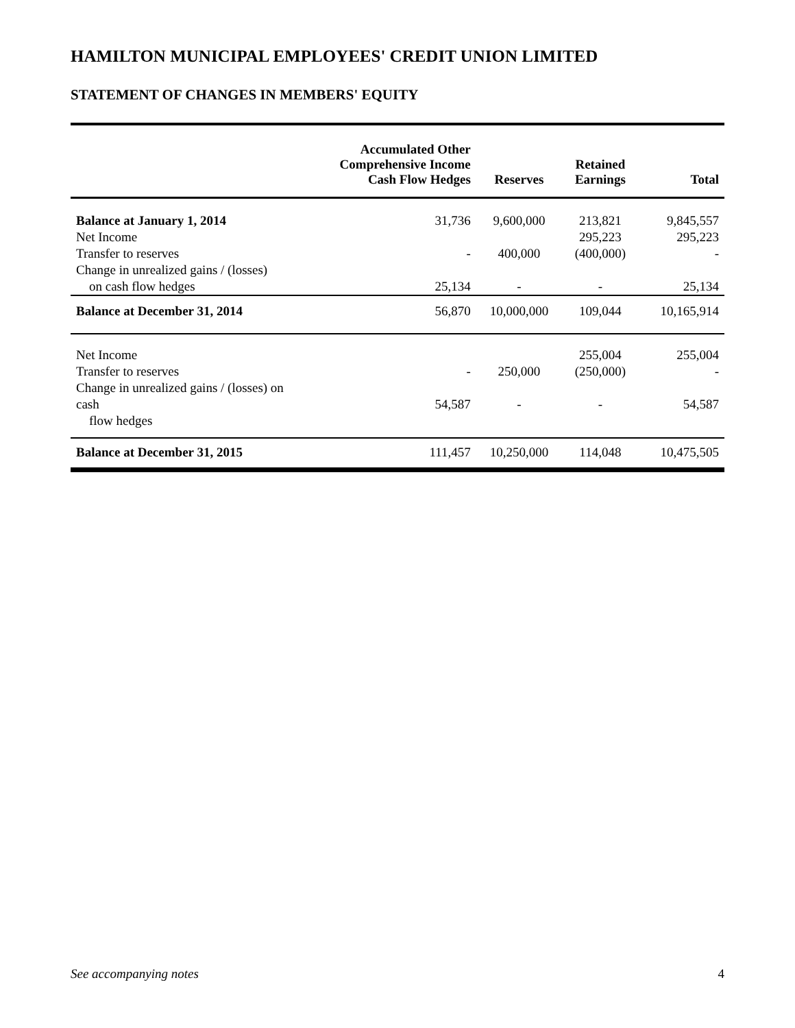HAMILTON MUNICIPAL EMPLOYEES' CREDIT UNION LIMITED
STATEMENT OF CHANGES IN MEMBERS' EQUITY
| | Accumulated Other Comprehensive Income Cash Flow Hedges | Reserves | Retained Earnings | Total |
| --- | --- | --- | --- | --- |
| Balance at January 1, 2014 | 31,736 | 9,600,000 | 213,821 | 9,845,557 |
| Net Income | | | 295,223 | 295,223 |
| Transfer to reserves | - | 400,000 | (400,000) | - |
| Change in unrealized gains / (losses) on cash flow hedges | 25,134 | - | - | 25,134 |
| Balance at December 31, 2014 | 56,870 | 10,000,000 | 109,044 | 10,165,914 |
| Net Income | | | 255,004 | 255,004 |
| Transfer to reserves | - | 250,000 | (250,000) | - |
| Change in unrealized gains / (losses) on cash flow hedges | 54,587 | - | - | 54,587 |
| Balance at December 31, 2015 | 111,457 | 10,250,000 | 114,048 | 10,475,505 |
See accompanying notes 4